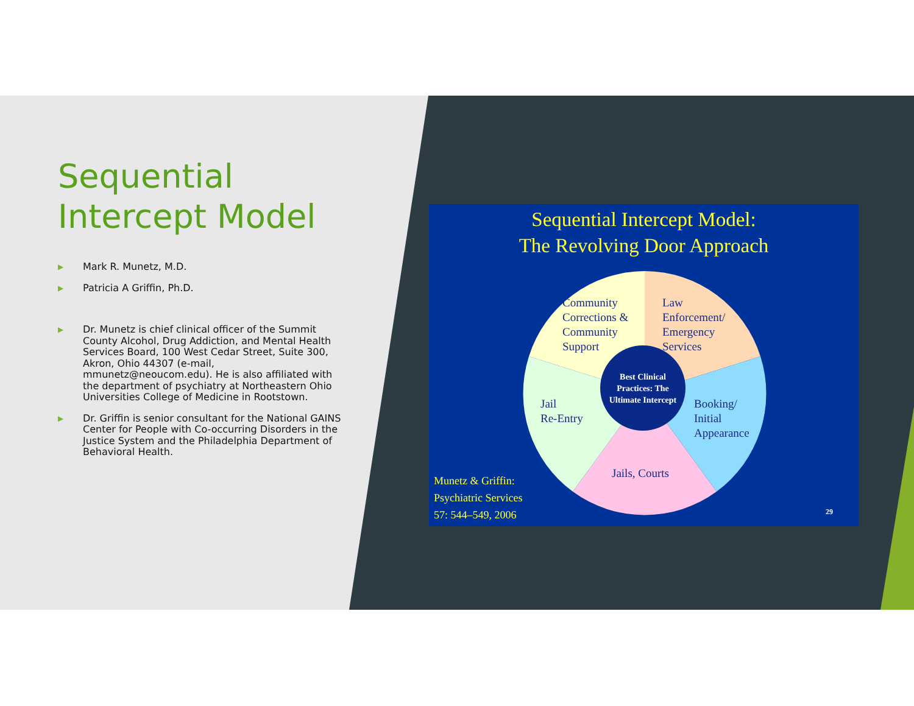Sequential Intercept Model
▶ Mark R. Munetz, M.D.
▶ Patricia A Griffin, Ph.D.
▶ Dr. Munetz is chief clinical officer of the Summit County Alcohol, Drug Addiction, and Mental Health Services Board, 100 West Cedar Street, Suite 300, Akron, Ohio 44307 (e-mail, mmunetz@neoucom.edu). He is also affiliated with the department of psychiatry at Northeastern Ohio Universities College of Medicine in Rootstown.
▶ Dr. Griffin is senior consultant for the National GAINS Center for People with Co-occurring Disorders in the Justice System and the Philadelphia Department of Behavioral Health.
Sequential Intercept Model:
The Revolving Door Approach
Community
Corrections &
Community
Support
Law
Enforcement/
Emergency
Services
Jail
Re-Entry
Booking/
Initial
Appearance
Jails, Courts
Best Clinical
Practices: The
Ultimate Intercept
Munetz & Griffin:
Psychiatric Services
57: 544–549, 2006
29